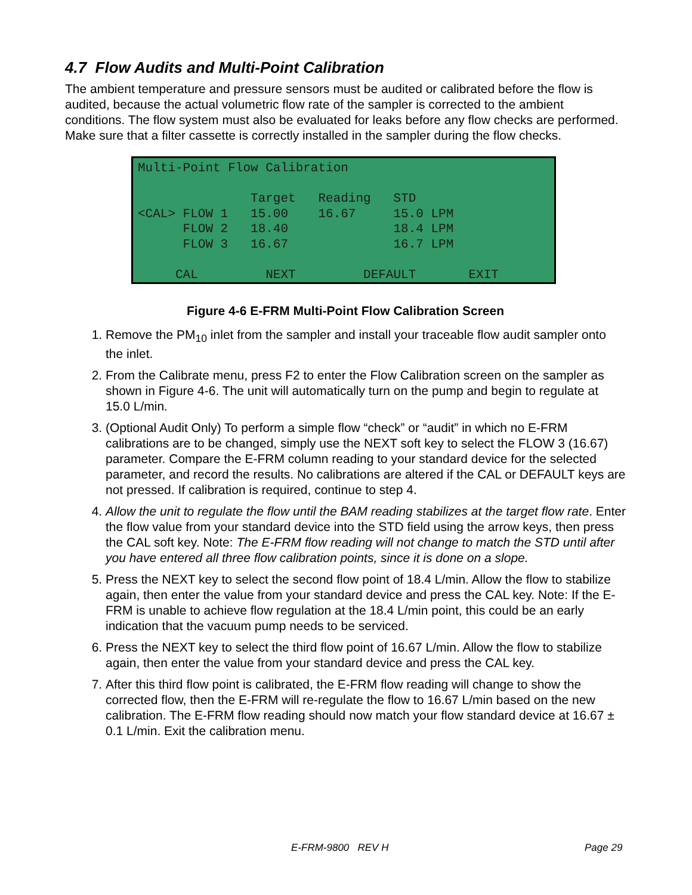4.7 Flow Audits and Multi-Point Calibration
The ambient temperature and pressure sensors must be audited or calibrated before the flow is audited, because the actual volumetric flow rate of the sampler is corrected to the ambient conditions. The flow system must also be evaluated for leaks before any flow checks are performed. Make sure that a filter cassette is correctly installed in the sampler during the flow checks.
Multi-Point Flow Calibration Target Reading STD <CAL> FLOW 1 15.00 16.67 15.0 LPM FLOW 2 18.40 18.4 LPM FLOW 3 16.67 16.7 LPM CAL NEXT DEFAULT EXIT
Figure 4-6 E-FRM Multi-Point Flow Calibration Screen
1. Remove the PM<sub>10</sub> inlet from the sampler and install your traceable flow audit sampler onto the inlet.
2. From the Calibrate menu, press F2 to enter the Flow Calibration screen on the sampler as shown in Figure 4-6. The unit will automatically turn on the pump and begin to regulate at 15.0 L/min.
3. (Optional Audit Only) To perform a simple flow “check” or “audit” in which no E-FRM calibrations are to be changed, simply use the NEXT soft key to select the FLOW 3 (16.67) parameter. Compare the E-FRM column reading to your standard device for the selected parameter, and record the results. No calibrations are altered if the CAL or DEFAULT keys are not pressed. If calibration is required, continue to step 4.
4. Allow the unit to regulate the flow until the BAM reading stabilizes at the target flow rate. Enter the flow value from your standard device into the STD field using the arrow keys, then press the CAL soft key. Note: The E-FRM flow reading will not change to match the STD until after you have entered all three flow calibration points, since it is done on a slope.
5. Press the NEXT key to select the second flow point of 18.4 L/min. Allow the flow to stabilize again, then enter the value from your standard device and press the CAL key. Note: If the E-FRM is unable to achieve flow regulation at the 18.4 L/min point, this could be an early indication that the vacuum pump needs to be serviced.
6. Press the NEXT key to select the third flow point of 16.67 L/min. Allow the flow to stabilize again, then enter the value from your standard device and press the CAL key.
7. After this third flow point is calibrated, the E-FRM flow reading will change to show the corrected flow, then the E-FRM will re-regulate the flow to 16.67 L/min based on the new calibration. The E-FRM flow reading should now match your flow standard device at 16.67 ± 0.1 L/min. Exit the calibration menu.
E-FRM-9800 REV H Page 29